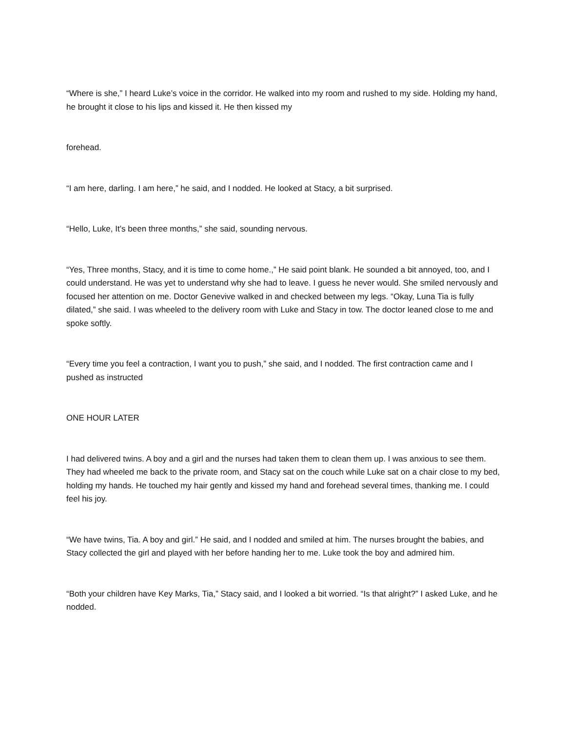“Where is she,” I heard Luke’s voice in the corridor. He walked into my room and rushed to my side. Holding my hand, he brought it close to his lips and kissed it. He then kissed my
forehead.
“I am here, darling. I am here,” he said, and I nodded. He looked at Stacy, a bit surprised.
“Hello, Luke, It’s been three months,” she said, sounding nervous.
“Yes, Three months, Stacy, and it is time to come home.,” He said point blank. He sounded a bit annoyed, too, and I could understand. He was yet to understand why she had to leave. I guess he never would. She smiled nervously and focused her attention on me. Doctor Genevive walked in and checked between my legs. “Okay, Luna Tia is fully dilated,” she said. I was wheeled to the delivery room with Luke and Stacy in tow. The doctor leaned close to me and spoke softly.
“Every time you feel a contraction, I want you to push,” she said, and I nodded. The first contraction came and I pushed as instructed
ONE HOUR LATER
I had delivered twins. A boy and a girl and the nurses had taken them to clean them up. I was anxious to see them. They had wheeled me back to the private room, and Stacy sat on the couch while Luke sat on a chair close to my bed, holding my hands. He touched my hair gently and kissed my hand and forehead several times, thanking me. I could feel his joy.
“We have twins, Tia. A boy and girl.” He said, and I nodded and smiled at him. The nurses brought the babies, and Stacy collected the girl and played with her before handing her to me. Luke took the boy and admired him.
“Both your children have Key Marks, Tia,” Stacy said, and I looked a bit worried. “Is that alright?” I asked Luke, and he nodded.